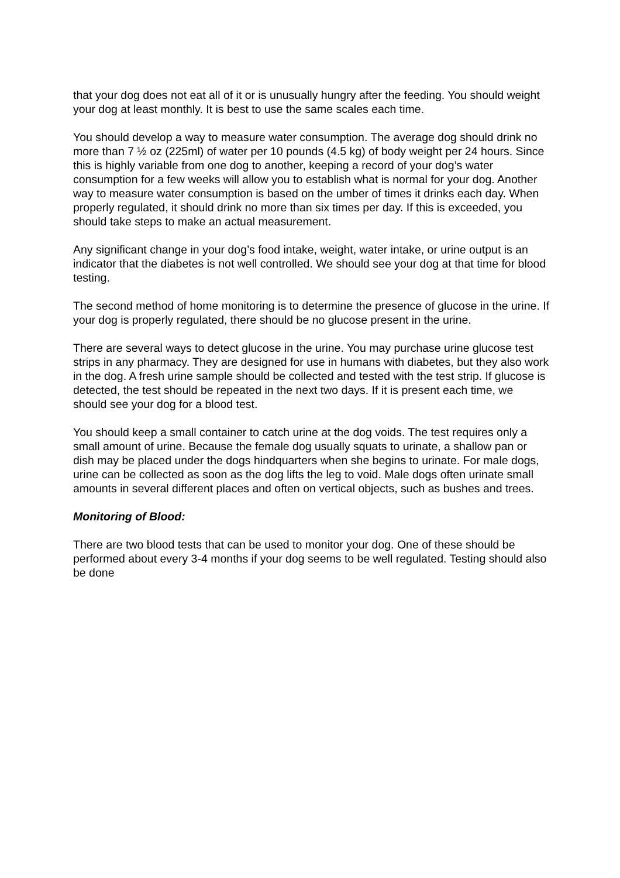that your dog does not eat all of it or is unusually hungry after the feeding. You should weight your dog at least monthly. It is best to use the same scales each time.
You should develop a way to measure water consumption. The average dog should drink no more than 7 ½ oz (225ml) of water per 10 pounds (4.5 kg) of body weight per 24 hours. Since this is highly variable from one dog to another, keeping a record of your dog’s water consumption for a few weeks will allow you to establish what is normal for your dog. Another way to measure water consumption is based on the umber of times it drinks each day. When properly regulated, it should drink no more than six times per day. If this is exceeded, you should take steps to make an actual measurement.
Any significant change in your dog’s food intake, weight, water intake, or urine output is an indicator that the diabetes is not well controlled. We should see your dog at that time for blood testing.
The second method of home monitoring is to determine the presence of glucose in the urine. If your dog is properly regulated, there should be no glucose present in the urine.
There are several ways to detect glucose in the urine. You may purchase urine glucose test strips in any pharmacy. They are designed for use in humans with diabetes, but they also work in the dog. A fresh urine sample should be collected and tested with the test strip. If glucose is detected, the test should be repeated in the next two days. If it is present each time, we should see your dog for a blood test.
You should keep a small container to catch urine at the dog voids. The test requires only a small amount of urine. Because the female dog usually squats to urinate, a shallow pan or dish may be placed under the dogs hindquarters when she begins to urinate. For male dogs, urine can be collected as soon as the dog lifts the leg to void. Male dogs often urinate small amounts in several different places and often on vertical objects, such as bushes and trees.
Monitoring of Blood:
There are two blood tests that can be used to monitor your dog. One of these should be performed about every 3-4 months if your dog seems to be well regulated. Testing should also be done